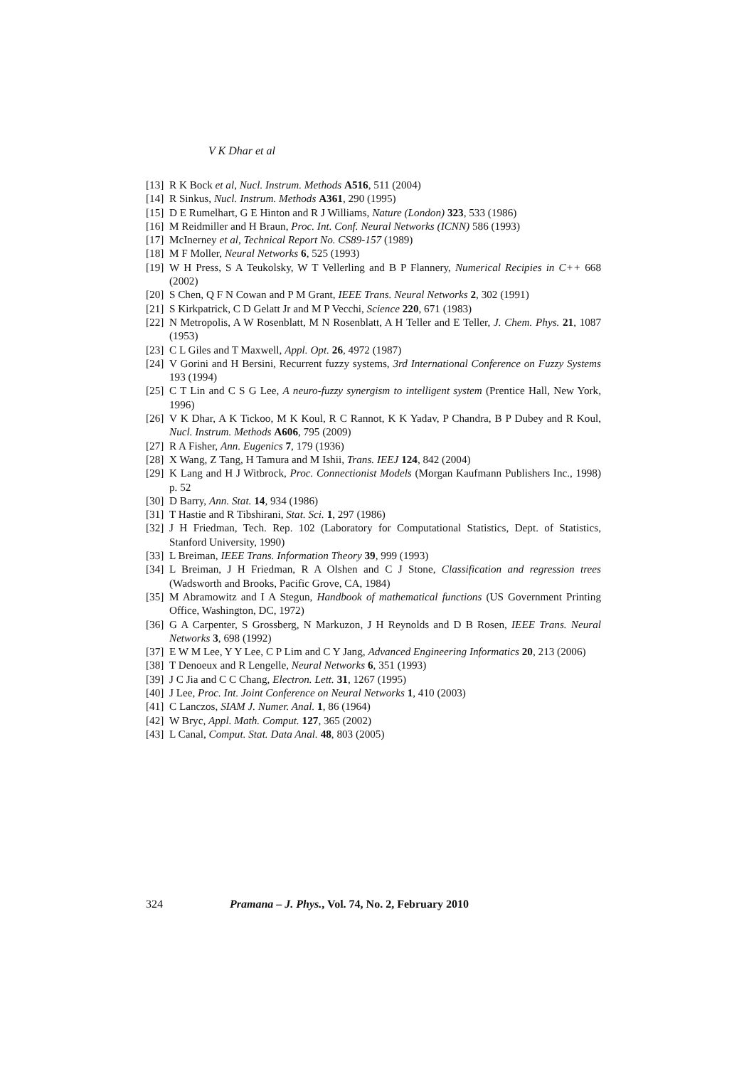V K Dhar et al
[13] R K Bock et al, Nucl. Instrum. Methods A516, 511 (2004)
[14] R Sinkus, Nucl. Instrum. Methods A361, 290 (1995)
[15] D E Rumelhart, G E Hinton and R J Williams, Nature (London) 323, 533 (1986)
[16] M Reidmiller and H Braun, Proc. Int. Conf. Neural Networks (ICNN) 586 (1993)
[17] McInerney et al, Technical Report No. CS89-157 (1989)
[18] M F Moller, Neural Networks 6, 525 (1993)
[19] W H Press, S A Teukolsky, W T Vellerling and B P Flannery, Numerical Recipies in C++ 668 (2002)
[20] S Chen, Q F N Cowan and P M Grant, IEEE Trans. Neural Networks 2, 302 (1991)
[21] S Kirkpatrick, C D Gelatt Jr and M P Vecchi, Science 220, 671 (1983)
[22] N Metropolis, A W Rosenblatt, M N Rosenblatt, A H Teller and E Teller, J. Chem. Phys. 21, 1087 (1953)
[23] C L Giles and T Maxwell, Appl. Opt. 26, 4972 (1987)
[24] V Gorini and H Bersini, Recurrent fuzzy systems, 3rd International Conference on Fuzzy Systems 193 (1994)
[25] C T Lin and C S G Lee, A neuro-fuzzy synergism to intelligent system (Prentice Hall, New York, 1996)
[26] V K Dhar, A K Tickoo, M K Koul, R C Rannot, K K Yadav, P Chandra, B P Dubey and R Koul, Nucl. Instrum. Methods A606, 795 (2009)
[27] R A Fisher, Ann. Eugenics 7, 179 (1936)
[28] X Wang, Z Tang, H Tamura and M Ishii, Trans. IEEJ 124, 842 (2004)
[29] K Lang and H J Witbrock, Proc. Connectionist Models (Morgan Kaufmann Publishers Inc., 1998) p. 52
[30] D Barry, Ann. Stat. 14, 934 (1986)
[31] T Hastie and R Tibshirani, Stat. Sci. 1, 297 (1986)
[32] J H Friedman, Tech. Rep. 102 (Laboratory for Computational Statistics, Dept. of Statistics, Stanford University, 1990)
[33] L Breiman, IEEE Trans. Information Theory 39, 999 (1993)
[34] L Breiman, J H Friedman, R A Olshen and C J Stone, Classification and regression trees (Wadsworth and Brooks, Pacific Grove, CA, 1984)
[35] M Abramowitz and I A Stegun, Handbook of mathematical functions (US Government Printing Office, Washington, DC, 1972)
[36] G A Carpenter, S Grossberg, N Markuzon, J H Reynolds and D B Rosen, IEEE Trans. Neural Networks 3, 698 (1992)
[37] E W M Lee, Y Y Lee, C P Lim and C Y Jang, Advanced Engineering Informatics 20, 213 (2006)
[38] T Denoeux and R Lengelle, Neural Networks 6, 351 (1993)
[39] J C Jia and C C Chang, Electron. Lett. 31, 1267 (1995)
[40] J Lee, Proc. Int. Joint Conference on Neural Networks 1, 410 (2003)
[41] C Lanczos, SIAM J. Numer. Anal. 1, 86 (1964)
[42] W Bryc, Appl. Math. Comput. 127, 365 (2002)
[43] L Canal, Comput. Stat. Data Anal. 48, 803 (2005)
324 Pramana – J. Phys., Vol. 74, No. 2, February 2010